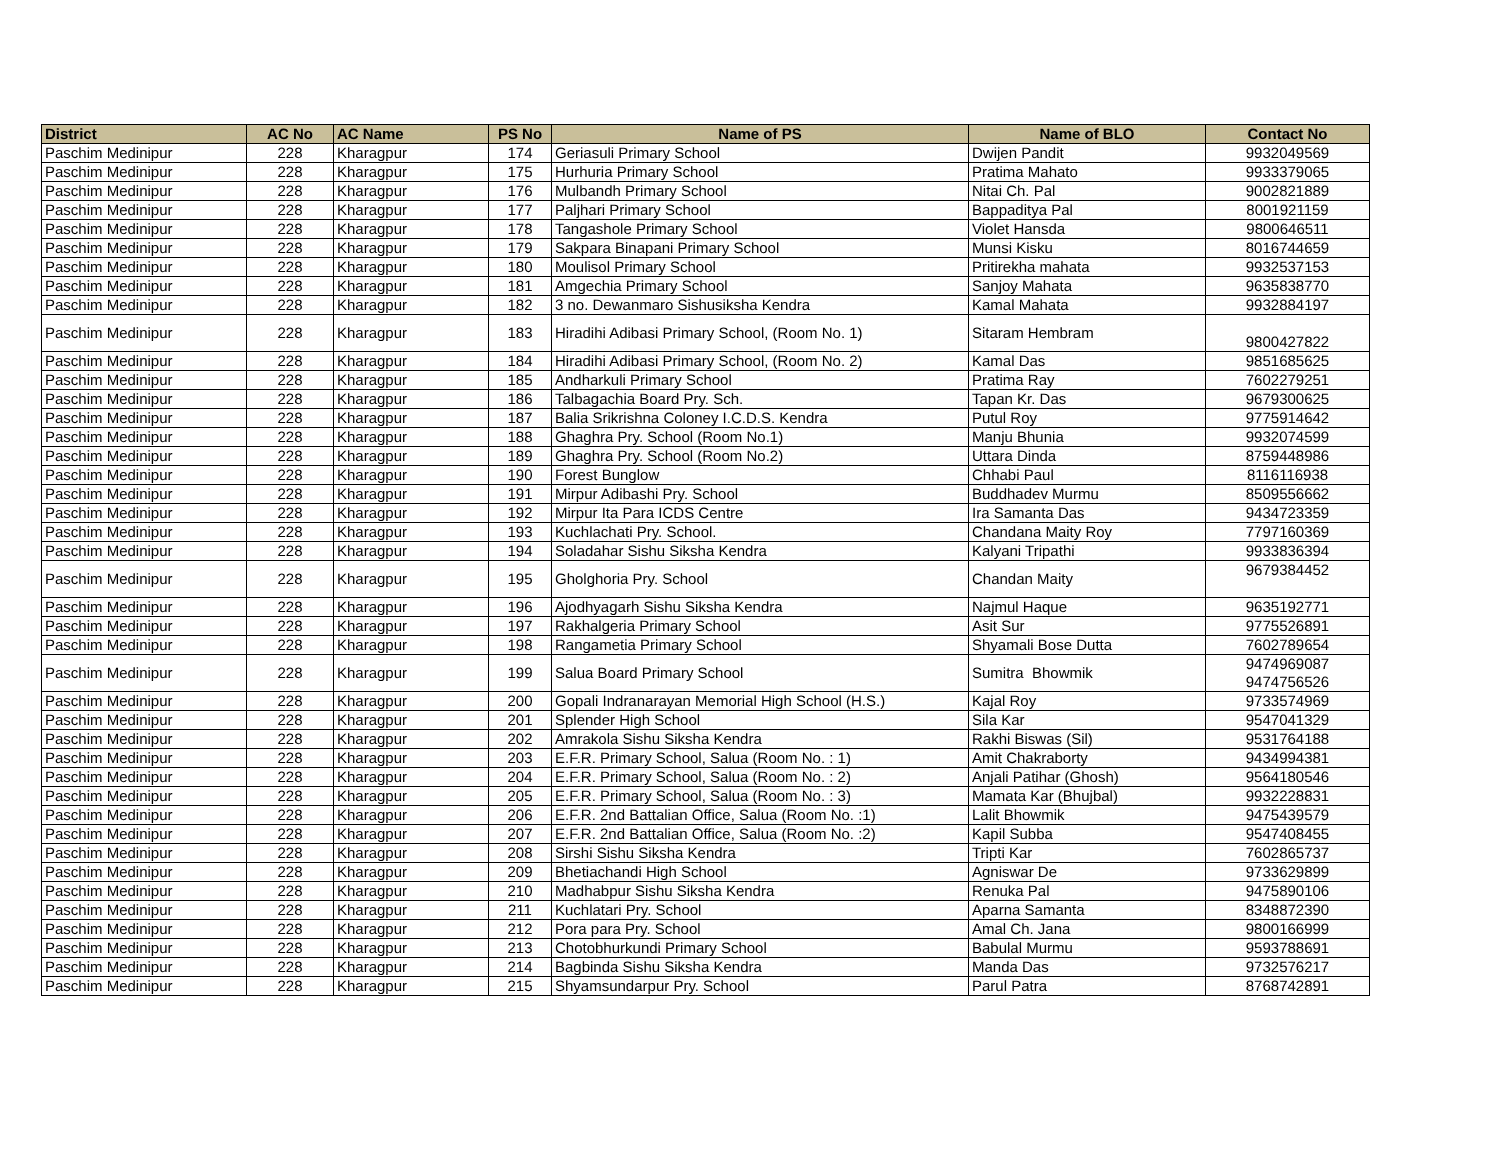| District | AC No | AC Name | PS No | Name of PS | Name of BLO | Contact No |
| --- | --- | --- | --- | --- | --- | --- |
| Paschim Medinipur | 228 | Kharagpur | 174 | Geriasuli Primary School | Dwijen Pandit | 9932049569 |
| Paschim Medinipur | 228 | Kharagpur | 175 | Hurhuria Primary School | Pratima Mahato | 9933379065 |
| Paschim Medinipur | 228 | Kharagpur | 176 | Mulbandh Primary School | Nitai Ch. Pal | 9002821889 |
| Paschim Medinipur | 228 | Kharagpur | 177 | Paljhari Primary School | Bappaditya Pal | 8001921159 |
| Paschim Medinipur | 228 | Kharagpur | 178 | Tangashole Primary School | Violet Hansda | 9800646511 |
| Paschim Medinipur | 228 | Kharagpur | 179 | Sakpara Binapani Primary School | Munsi Kisku | 8016744659 |
| Paschim Medinipur | 228 | Kharagpur | 180 | Moulisol Primary School | Pritirekha mahata | 9932537153 |
| Paschim Medinipur | 228 | Kharagpur | 181 | Amgechia Primary School | Sanjoy Mahata | 9635838770 |
| Paschim Medinipur | 228 | Kharagpur | 182 | 3 no. Dewanmaro Sishusiksha Kendra | Kamal Mahata | 9932884197 |
| Paschim Medinipur | 228 | Kharagpur | 183 | Hiradihi Adibasi Primary School, (Room No. 1) | Sitaram Hembram | 9800427822 |
| Paschim Medinipur | 228 | Kharagpur | 184 | Hiradihi Adibasi Primary School, (Room No. 2) | Kamal Das | 9851685625 |
| Paschim Medinipur | 228 | Kharagpur | 185 | Andharkuli Primary School | Pratima Ray | 7602279251 |
| Paschim Medinipur | 228 | Kharagpur | 186 | Talbagachia Board Pry. Sch. | Tapan Kr. Das | 9679300625 |
| Paschim Medinipur | 228 | Kharagpur | 187 | Balia Srikrishna Coloney I.C.D.S. Kendra | Putul Roy | 9775914642 |
| Paschim Medinipur | 228 | Kharagpur | 188 | Ghaghra Pry. School (Room No.1) | Manju Bhunia | 9932074599 |
| Paschim Medinipur | 228 | Kharagpur | 189 | Ghaghra Pry. School (Room No.2) | Uttara Dinda | 8759448986 |
| Paschim Medinipur | 228 | Kharagpur | 190 | Forest Bunglow | Chhabi Paul | 8116116938 |
| Paschim Medinipur | 228 | Kharagpur | 191 | Mirpur Adibashi Pry. School | Buddhadev Murmu | 8509556662 |
| Paschim Medinipur | 228 | Kharagpur | 192 | Mirpur Ita Para ICDS Centre | Ira Samanta Das | 9434723359 |
| Paschim Medinipur | 228 | Kharagpur | 193 | Kuchlachati Pry. School. | Chandana Maity Roy | 7797160369 |
| Paschim Medinipur | 228 | Kharagpur | 194 | Soladahar Sishu Siksha Kendra | Kalyani Tripathi | 9933836394 |
| Paschim Medinipur | 228 | Kharagpur | 195 | Gholghoria Pry. School | Chandan Maity | 9679384452 |
| Paschim Medinipur | 228 | Kharagpur | 196 | Ajodhyagarh Sishu Siksha Kendra | Najmul Haque | 9635192771 |
| Paschim Medinipur | 228 | Kharagpur | 197 | Rakhalgeria Primary School | Asit Sur | 9775526891 |
| Paschim Medinipur | 228 | Kharagpur | 198 | Rangametia Primary School | Shyamali Bose Dutta | 7602789654 |
| Paschim Medinipur | 228 | Kharagpur | 199 | Salua Board Primary School | Sumitra Bhowmik | 9474969087 9474756526 |
| Paschim Medinipur | 228 | Kharagpur | 200 | Gopali Indranarayan Memorial High School (H.S.) | Kajal Roy | 9733574969 |
| Paschim Medinipur | 228 | Kharagpur | 201 | Splender High School | Sila Kar | 9547041329 |
| Paschim Medinipur | 228 | Kharagpur | 202 | Amrakola Sishu Siksha Kendra | Rakhi Biswas (Sil) | 9531764188 |
| Paschim Medinipur | 228 | Kharagpur | 203 | E.F.R. Primary School, Salua (Room No. : 1) | Amit Chakraborty | 9434994381 |
| Paschim Medinipur | 228 | Kharagpur | 204 | E.F.R. Primary School, Salua (Room No. : 2) | Anjali Patihar (Ghosh) | 9564180546 |
| Paschim Medinipur | 228 | Kharagpur | 205 | E.F.R. Primary School, Salua (Room No. : 3) | Mamata Kar (Bhujbal) | 9932228831 |
| Paschim Medinipur | 228 | Kharagpur | 206 | E.F.R. 2nd Battalian Office, Salua (Room No. :1) | Lalit Bhowmik | 9475439579 |
| Paschim Medinipur | 228 | Kharagpur | 207 | E.F.R. 2nd Battalian Office, Salua (Room No. :2) | Kapil Subba | 9547408455 |
| Paschim Medinipur | 228 | Kharagpur | 208 | Sirshi Sishu Siksha Kendra | Tripti Kar | 7602865737 |
| Paschim Medinipur | 228 | Kharagpur | 209 | Bhetiachandi High School | Agniswar De | 9733629899 |
| Paschim Medinipur | 228 | Kharagpur | 210 | Madhabpur Sishu Siksha Kendra | Renuka Pal | 9475890106 |
| Paschim Medinipur | 228 | Kharagpur | 211 | Kuchlatari Pry. School | Aparna Samanta | 8348872390 |
| Paschim Medinipur | 228 | Kharagpur | 212 | Pora para Pry. School | Amal Ch. Jana | 9800166999 |
| Paschim Medinipur | 228 | Kharagpur | 213 | Chotobhurkundi Primary School | Babulal Murmu | 9593788691 |
| Paschim Medinipur | 228 | Kharagpur | 214 | Bagbinda Sishu Siksha Kendra | Manda Das | 9732576217 |
| Paschim Medinipur | 228 | Kharagpur | 215 | Shyamsundarpur Pry. School | Parul Patra | 8768742891 |